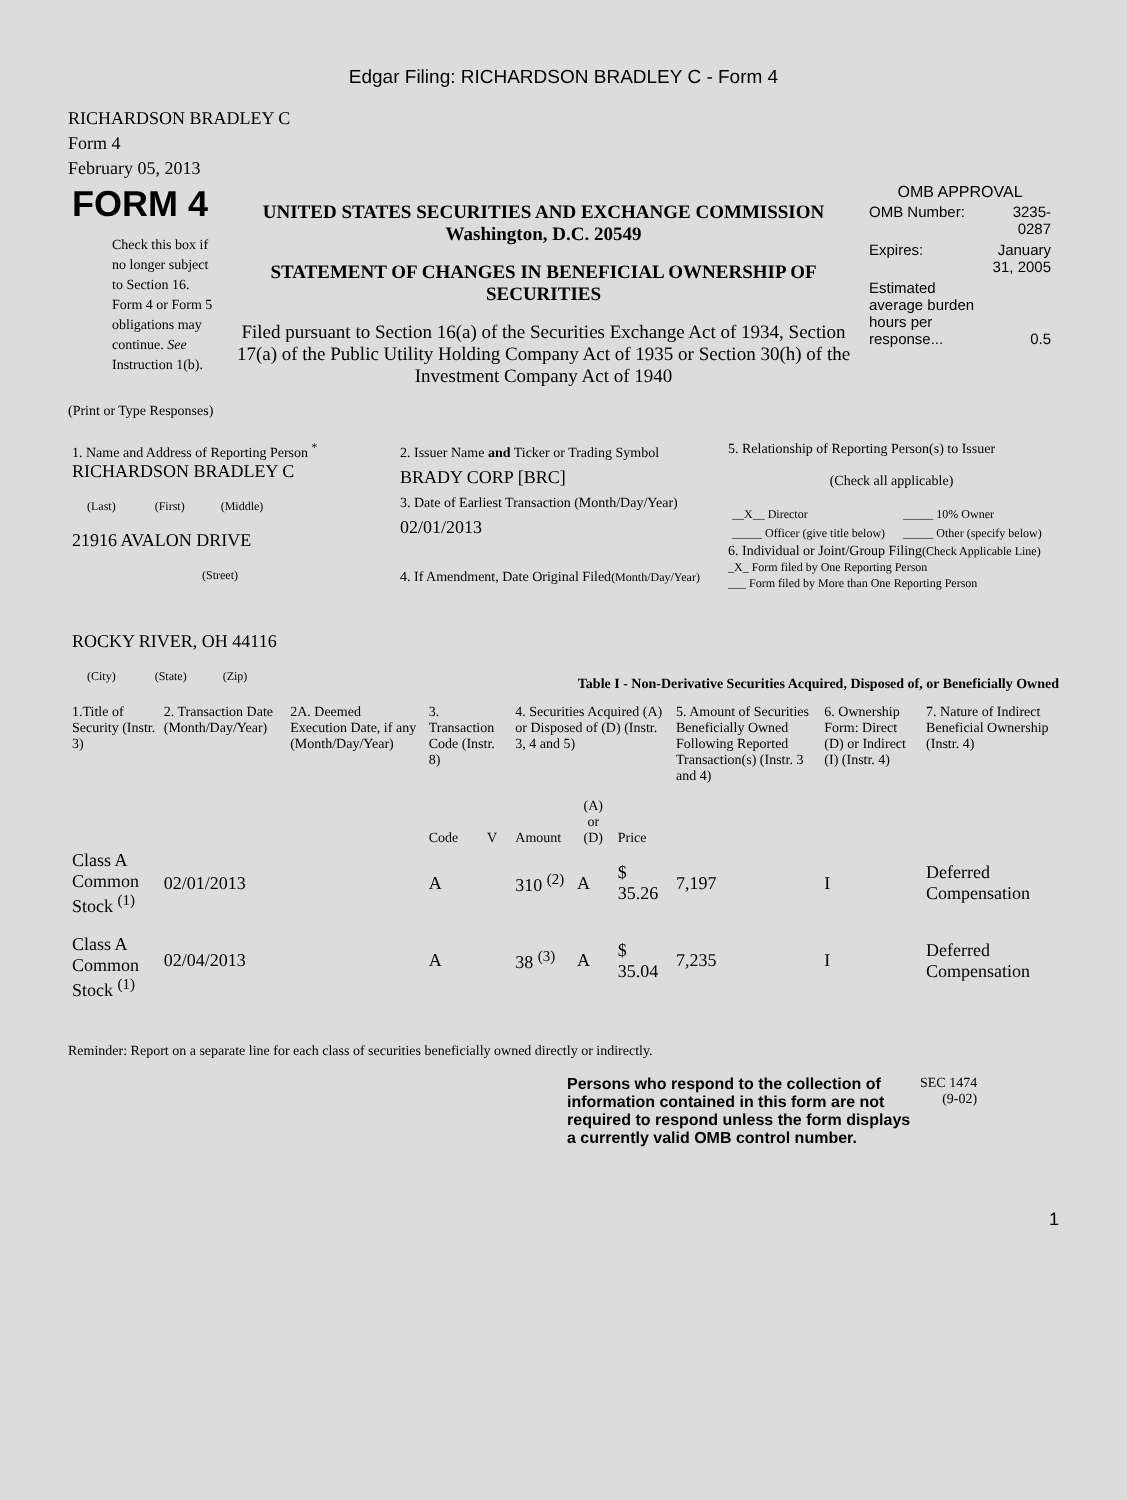Edgar Filing: RICHARDSON BRADLEY C - Form 4
RICHARDSON BRADLEY C
Form 4
February 05, 2013
| FORM 4 Check this box if no longer subject to Section 16. Form 4 or Form 5 obligations may continue. See Instruction 1(b). | UNITED STATES SECURITIES AND EXCHANGE COMMISSION Washington, D.C. 20549 STATEMENT OF CHANGES IN BENEFICIAL OWNERSHIP OF SECURITIES Filed pursuant to Section 16(a) of the Securities Exchange Act of 1934, Section 17(a) of the Public Utility Holding Company Act of 1935 or Section 30(h) of the Investment Company Act of 1940 | OMB APPROVAL / OMB Number: / 3235-0287 / / Expires: / January 31, 2005 / / Estimated average burden hours per response... / 0.5 / |
(Print or Type Responses)
| 1. Name and Address of Reporting Person <sup>*</sup> RICHARDSON BRADLEY C (Last) (First) (Middle) 21916 AVALON DRIVE (Street) ROCKY RIVER, OH 44116 (City) (State) (Zip) | 2. Issuer Name and Ticker or Trading Symbol BRADY CORP [BRC] 3. Date of Earliest Transaction (Month/Day/Year) 02/01/2013 4. If Amendment, Date Original Filed (Month/Day/Year) | 5. Relationship of Reporting Person(s) to Issuer (Check all applicable) / __X__ Director / _____ 10% Owner / / _____ Officer (give title below) / _____ Other (specify below) / 6. Individual or Joint/Group Filing (Check Applicable Line) _X_ Form filed by One Reporting Person ___ Form filed by More than One Reporting Person |
Table I - Non-Derivative Securities Acquired, Disposed of, or Beneficially Owned
| 1.Title of Security (Instr. 3) | 2. Transaction Date (Month/Day/Year) | 2A. Deemed Execution Date, if any (Month/Day/Year) | 3. Transaction Code (Instr. 8) | | 4. Securities Acquired (A) or Disposed of (D) (Instr. 3, 4 and 5) | | | 5. Amount of Securities Beneficially Owned Following Reported Transaction(s) (Instr. 3 and 4) | 6. Ownership Form: Direct (D) or Indirect (I) (Instr. 4) | 7. Nature of Indirect Beneficial Ownership (Instr. 4) |
| --- | --- | --- | --- | --- | --- | --- | --- | --- | --- | --- |
| | | | Code | V | Amount | (A) or (D) | Price | | | |
| Class A Common Stock <sup>(1)</sup> | 02/01/2013 | | A | | 310 <sup>(2)</sup> | A | $ 35.26 | 7,197 | I | Deferred Compensation |
| Class A Common Stock <sup>(1)</sup> | 02/04/2013 | | A | | 38 <sup>(3)</sup> | A | $ 35.04 | 7,235 | I | Deferred Compensation |
Reminder: Report on a separate line for each class of securities beneficially owned directly or indirectly.
| Persons who respond to the collection of information contained in this form are not required to respond unless the form displays a currently valid OMB control number. | SEC 1474 (9-02) |
1